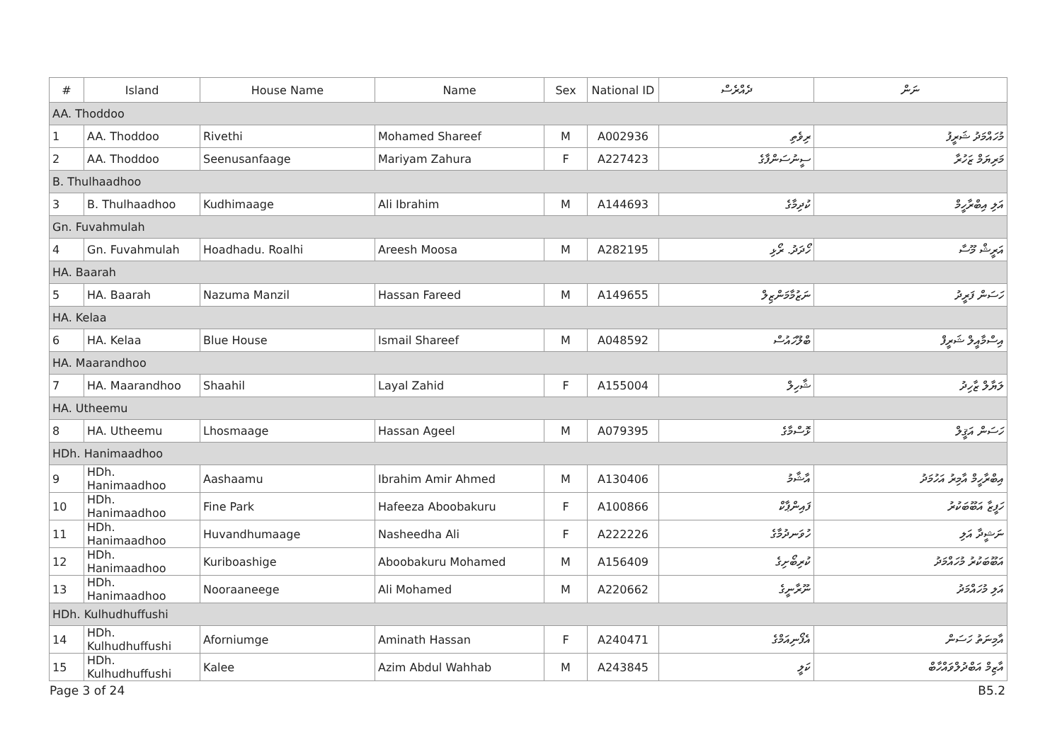| # | Island | House Name | Name | Sex | National ID | ދެއްރެސް | ނަން |
| --- | --- | --- | --- | --- | --- | --- | --- |
| AA. Thoddoo | | | | | | | |
| 1 | AA. Thoddoo | Rivethi | Mohamed Shareef | M | A002936 | ރިވެތި | މުހައްމަދު ޝަރީފު |
| 2 | AA. Thoddoo | Seenusanfaage | Mariyam Zahura | F | A227423 | ސީނުސަންފާގެ | މަރިޔަމް ޒަހުރާ |
| B. Thulhaadhoo | | | | | | | |
| 3 | B. Thulhaadhoo | Kudhimaage | Ali Ibrahim | M | A144693 | ކުދިމާގެ | އަލި އިބްރާހީމް |
| Gn. Fuvahmulah | | | | | | | |
| 4 | Gn. Fuvahmulah | Hoadhadu. Roalhi | Areesh Moosa | M | A282195 | ހޯދަދު. ރޯޅި | އަރީޝް މޫސާ |
| HA. Baarah | | | | | | | |
| 5 | HA. Baarah | Nazuma Manzil | Hassan Fareed | M | A149655 | ނަޒުމާމަންޒިލް | ހަސަން ފަރީދު |
| HA. Kelaa | | | | | | | |
| 6 | HA. Kelaa | Blue House | Ismail Shareef | M | A048592 | ބްލޫހައުސް | އިސްމާއީލް ޝަރީފް |
| HA. Maarandhoo | | | | | | | |
| 7 | HA. Maarandhoo | Shaahil | Layal Zahid | F | A155004 | ޝާހިލް | ލަޔާލް ޒާހިދު |
| HA. Utheemu | | | | | | | |
| 8 | HA. Utheemu | Lhosmaage | Hassan Ageel | M | A079395 | ޅޮސްމާގެ | ހަސަން އަޤީލް |
| HDh. Hanimaadhoo | | | | | | | |
| 9 | HDh. Hanimaadhoo | Aashaamu | Ibrahim Amir Ahmed | M | A130406 | އާޝާމު | އިބްރާހީމް އާމިރު އަހުމަދު |
| 10 | HDh. Hanimaadhoo | Fine Park | Hafeeza Aboobakuru | F | A100866 | ފައިންޕާކް | ހަފީޒާ އަބޫބަކުރު |
| 11 | HDh. Hanimaadhoo | Huvandhumaage | Nasheedha Ali | F | A222226 | ހުވަނދުމާގެ | ނަޝީދާ އަލި |
| 12 | HDh. Hanimaadhoo | Kuriboashige | Aboobakuru Mohamed | M | A156409 | ކުރިބޯށިގެ | އަބޫބަކުރު މުހައްމަދު |
| 13 | HDh. Hanimaadhoo | Nooraaneege | Ali Mohamed | M | A220662 | ނޫރާނީގެ | އަލި މުހައްމަދު |
| HDh. Kulhudhuffushi | | | | | | | |
| 14 | HDh. Kulhudhuffushi | Aforniumge | Aminath Hassan | F | A240471 | އެފޯނިއަމްގެ | އާމިނަތު ހަސަން |
| 15 | HDh. Kulhudhuffushi | Kalee | Azim Abdul Wahhab | M | A243845 | ކަލީ | އާޒިމް އަބްދުލްވައްހާބް |
Page 3 of 24 B5.2